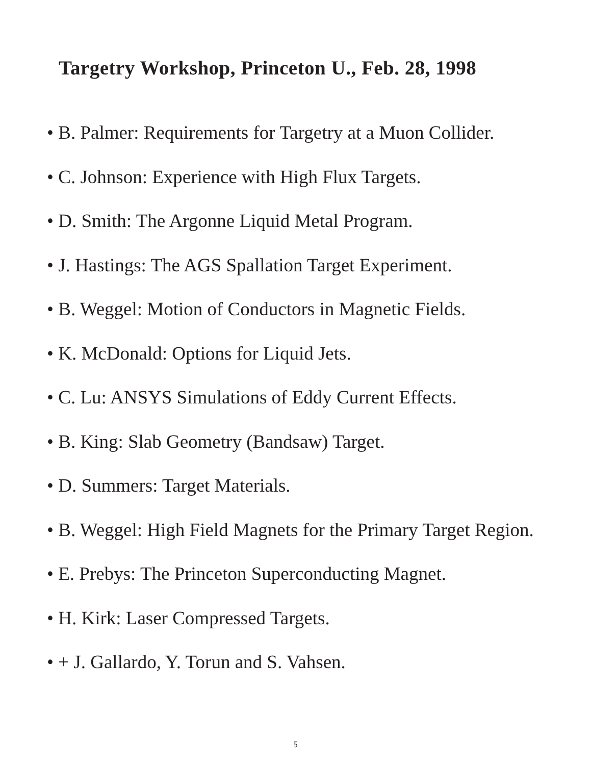Targetry Workshop, Princeton U., Feb. 28, 1998
• B. Palmer: Requirements for Targetry at a Muon Collider.
• C. Johnson: Experience with High Flux Targets.
• D. Smith: The Argonne Liquid Metal Program.
• J. Hastings: The AGS Spallation Target Experiment.
• B. Weggel: Motion of Conductors in Magnetic Fields.
• K. McDonald: Options for Liquid Jets.
• C. Lu: ANSYS Simulations of Eddy Current Effects.
• B. King: Slab Geometry (Bandsaw) Target.
• D. Summers: Target Materials.
• B. Weggel: High Field Magnets for the Primary Target Region.
• E. Prebys: The Princeton Superconducting Magnet.
• H. Kirk: Laser Compressed Targets.
• + J. Gallardo, Y. Torun and S. Vahsen.
5